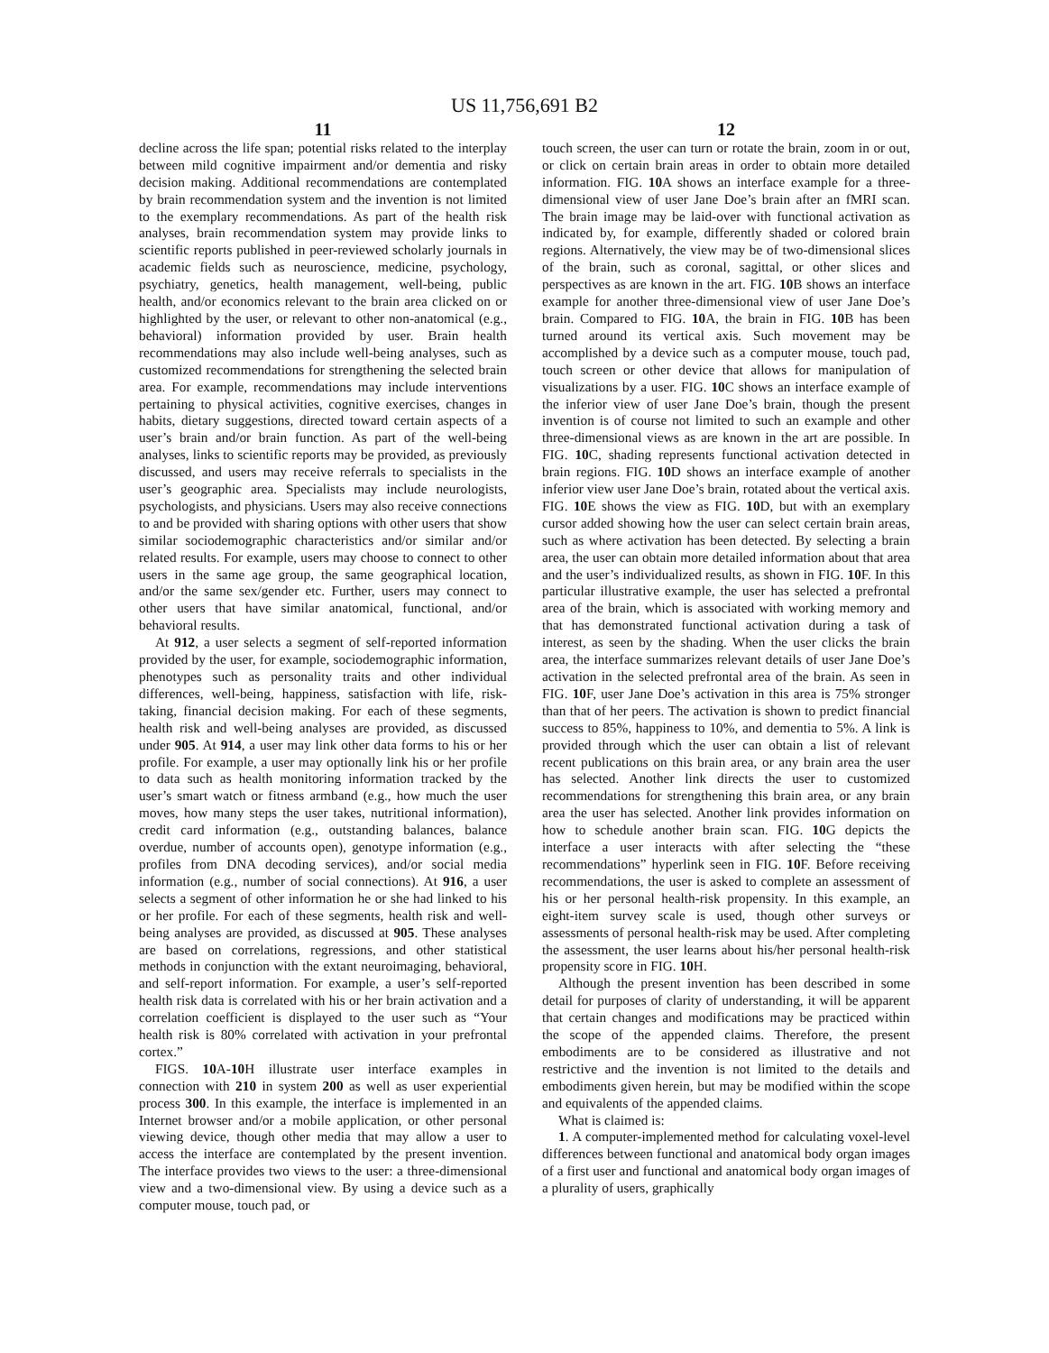US 11,756,691 B2
11
decline across the life span; potential risks related to the interplay between mild cognitive impairment and/or dementia and risky decision making. Additional recommendations are contemplated by brain recommendation system and the invention is not limited to the exemplary recommendations. As part of the health risk analyses, brain recommendation system may provide links to scientific reports published in peer-reviewed scholarly journals in academic fields such as neuroscience, medicine, psychology, psychiatry, genetics, health management, well-being, public health, and/or economics relevant to the brain area clicked on or highlighted by the user, or relevant to other non-anatomical (e.g., behavioral) information provided by user. Brain health recommendations may also include well-being analyses, such as customized recommendations for strengthening the selected brain area. For example, recommendations may include interventions pertaining to physical activities, cognitive exercises, changes in habits, dietary suggestions, directed toward certain aspects of a user’s brain and/or brain function. As part of the well-being analyses, links to scientific reports may be provided, as previously discussed, and users may receive referrals to specialists in the user’s geographic area. Specialists may include neurologists, psychologists, and physicians. Users may also receive connections to and be provided with sharing options with other users that show similar sociodemographic characteristics and/or similar and/or related results. For example, users may choose to connect to other users in the same age group, the same geographical location, and/or the same sex/gender etc. Further, users may connect to other users that have similar anatomical, functional, and/or behavioral results.
At 912, a user selects a segment of self-reported information provided by the user, for example, sociodemographic information, phenotypes such as personality traits and other individual differences, well-being, happiness, satisfaction with life, risk-taking, financial decision making. For each of these segments, health risk and well-being analyses are provided, as discussed under 905. At 914, a user may link other data forms to his or her profile. For example, a user may optionally link his or her profile to data such as health monitoring information tracked by the user’s smart watch or fitness armband (e.g., how much the user moves, how many steps the user takes, nutritional information), credit card information (e.g., outstanding balances, balance overdue, number of accounts open), genotype information (e.g., profiles from DNA decoding services), and/or social media information (e.g., number of social connections). At 916, a user selects a segment of other information he or she had linked to his or her profile. For each of these segments, health risk and well-being analyses are provided, as discussed at 905. These analyses are based on correlations, regressions, and other statistical methods in conjunction with the extant neuroimaging, behavioral, and self-report information. For example, a user’s self-reported health risk data is correlated with his or her brain activation and a correlation coefficient is displayed to the user such as “Your health risk is 80% correlated with activation in your prefrontal cortex.”
FIGS. 10 A-10 H illustrate user interface examples in connection with 210 in system 200 as well as user experiential process 300. In this example, the interface is implemented in an Internet browser and/or a mobile application, or other personal viewing device, though other media that may allow a user to access the interface are contemplated by the present invention. The interface provides two views to the user: a three-dimensional view and a two-dimensional view. By using a device such as a computer mouse, touch pad, or
12
touch screen, the user can turn or rotate the brain, zoom in or out, or click on certain brain areas in order to obtain more detailed information. FIG. 10 A shows an interface example for a three-dimensional view of user Jane Doe’s brain after an fMRI scan. The brain image may be laid-over with functional activation as indicated by, for example, differently shaded or colored brain regions. Alternatively, the view may be of two-dimensional slices of the brain, such as coronal, sagittal, or other slices and perspectives as are known in the art. FIG. 10 B shows an interface example for another three-dimensional view of user Jane Doe’s brain. Compared to FIG. 10 A, the brain in FIG. 10 B has been turned around its vertical axis. Such movement may be accomplished by a device such as a computer mouse, touch pad, touch screen or other device that allows for manipulation of visualizations by a user. FIG. 10 C shows an interface example of the inferior view of user Jane Doe’s brain, though the present invention is of course not limited to such an example and other three-dimensional views as are known in the art are possible. In FIG. 10 C, shading represents functional activation detected in brain regions. FIG. 10 D shows an interface example of another inferior view user Jane Doe’s brain, rotated about the vertical axis. FIG. 10 E shows the view as FIG. 10 D, but with an exemplary cursor added showing how the user can select certain brain areas, such as where activation has been detected. By selecting a brain area, the user can obtain more detailed information about that area and the user’s individualized results, as shown in FIG. 10 F. In this particular illustrative example, the user has selected a prefrontal area of the brain, which is associated with working memory and that has demonstrated functional activation during a task of interest, as seen by the shading. When the user clicks the brain area, the interface summarizes relevant details of user Jane Doe’s activation in the selected prefrontal area of the brain. As seen in FIG. 10 F, user Jane Doe’s activation in this area is 75% stronger than that of her peers. The activation is shown to predict financial success to 85%, happiness to 10%, and dementia to 5%. A link is provided through which the user can obtain a list of relevant recent publications on this brain area, or any brain area the user has selected. Another link directs the user to customized recommendations for strengthening this brain area, or any brain area the user has selected. Another link provides information on how to schedule another brain scan. FIG. 10 G depicts the interface a user interacts with after selecting the “these recommendations” hyperlink seen in FIG. 10 F. Before receiving recommendations, the user is asked to complete an assessment of his or her personal health-risk propensity. In this example, an eight-item survey scale is used, though other surveys or assessments of personal health-risk may be used. After completing the assessment, the user learns about his/her personal health-risk propensity score in FIG. 10 H.
Although the present invention has been described in some detail for purposes of clarity of understanding, it will be apparent that certain changes and modifications may be practiced within the scope of the appended claims. Therefore, the present embodiments are to be considered as illustrative and not restrictive and the invention is not limited to the details and embodiments given herein, but may be modified within the scope and equivalents of the appended claims.
What is claimed is:
1. A computer-implemented method for calculating voxel-level differences between functional and anatomical body organ images of a first user and functional and anatomical body organ images of a plurality of users, graphically